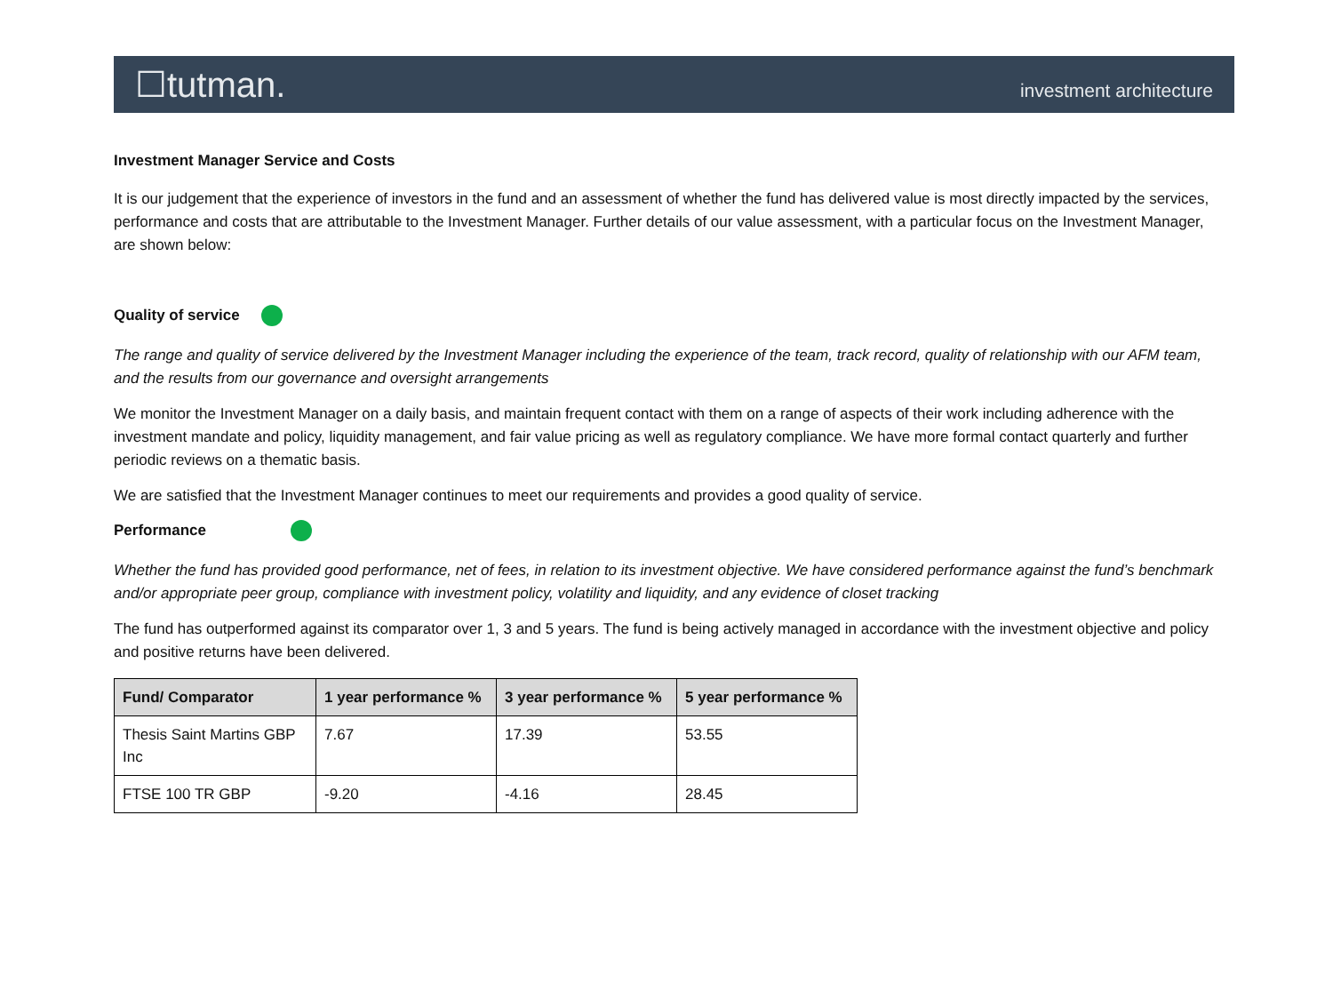☐tutman. investment architecture
Investment Manager Service and Costs
It is our judgement that the experience of investors in the fund and an assessment of whether the fund has delivered value is most directly impacted by the services, performance and costs that are attributable to the Investment Manager. Further details of our value assessment, with a particular focus on the Investment Manager, are shown below:
Quality of service
The range and quality of service delivered by the Investment Manager including the experience of the team, track record, quality of relationship with our AFM team, and the results from our governance and oversight arrangements
We monitor the Investment Manager on a daily basis, and maintain frequent contact with them on a range of aspects of their work including adherence with the investment mandate and policy, liquidity management, and fair value pricing as well as regulatory compliance. We have more formal contact quarterly and further periodic reviews on a thematic basis.
We are satisfied that the Investment Manager continues to meet our requirements and provides a good quality of service.
Performance
Whether the fund has provided good performance, net of fees, in relation to its investment objective. We have considered performance against the fund’s benchmark and/or appropriate peer group, compliance with investment policy, volatility and liquidity, and any evidence of closet tracking
The fund has outperformed against its comparator over 1, 3 and 5 years. The fund is being actively managed in accordance with the investment objective and policy and positive returns have been delivered.
| Fund/ Comparator | 1 year performance % | 3 year performance % | 5 year performance % |
| --- | --- | --- | --- |
| Thesis Saint Martins GBP Inc | 7.67 | 17.39 | 53.55 |
| FTSE 100 TR GBP | -9.20 | -4.16 | 28.45 |